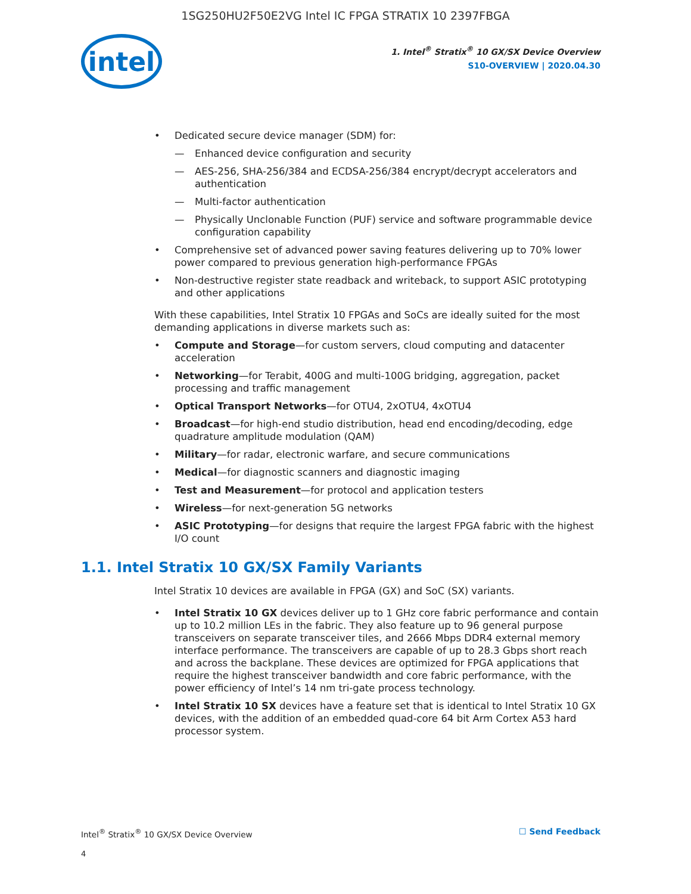1SG250HU2F50E2VG Intel IC FPGA STRATIX 10 2397FBGA
intel
1. Intel<sup>®</sup> Stratix<sup>®</sup> 10 GX/SX Device Overview
S10-OVERVIEW | 2020.04.30
• Dedicated secure device manager (SDM) for:
— Enhanced device configuration and security
— AES-256, SHA-256/384 and ECDSA-256/384 encrypt/decrypt accelerators and authentication
— Multi-factor authentication
— Physically Unclonable Function (PUF) service and software programmable device configuration capability
• Comprehensive set of advanced power saving features delivering up to 70% lower power compared to previous generation high-performance FPGAs
• Non-destructive register state readback and writeback, to support ASIC prototyping and other applications
With these capabilities, Intel Stratix 10 FPGAs and SoCs are ideally suited for the most demanding applications in diverse markets such as:
• Compute and Storage—for custom servers, cloud computing and datacenter acceleration
• Networking—for Terabit, 400G and multi-100G bridging, aggregation, packet processing and traffic management
• Optical Transport Networks—for OTU4, 2xOTU4, 4xOTU4
• Broadcast—for high-end studio distribution, head end encoding/decoding, edge quadrature amplitude modulation (QAM)
• Military—for radar, electronic warfare, and secure communications
• Medical—for diagnostic scanners and diagnostic imaging
• Test and Measurement—for protocol and application testers
• Wireless—for next-generation 5G networks
• ASIC Prototyping—for designs that require the largest FPGA fabric with the highest I/O count
1.1. Intel Stratix 10 GX/SX Family Variants
Intel Stratix 10 devices are available in FPGA (GX) and SoC (SX) variants.
• Intel Stratix 10 GX devices deliver up to 1 GHz core fabric performance and contain up to 10.2 million LEs in the fabric. They also feature up to 96 general purpose transceivers on separate transceiver tiles, and 2666 Mbps DDR4 external memory interface performance. The transceivers are capable of up to 28.3 Gbps short reach and across the backplane. These devices are optimized for FPGA applications that require the highest transceiver bandwidth and core fabric performance, with the power efficiency of Intel’s 14 nm tri-gate process technology.
• Intel Stratix 10 SX devices have a feature set that is identical to Intel Stratix 10 GX devices, with the addition of an embedded quad-core 64 bit Arm Cortex A53 hard processor system.
Intel<sup>®</sup> Stratix<sup>®</sup> 10 GX/SX Device Overview ☐ Send Feedback
4